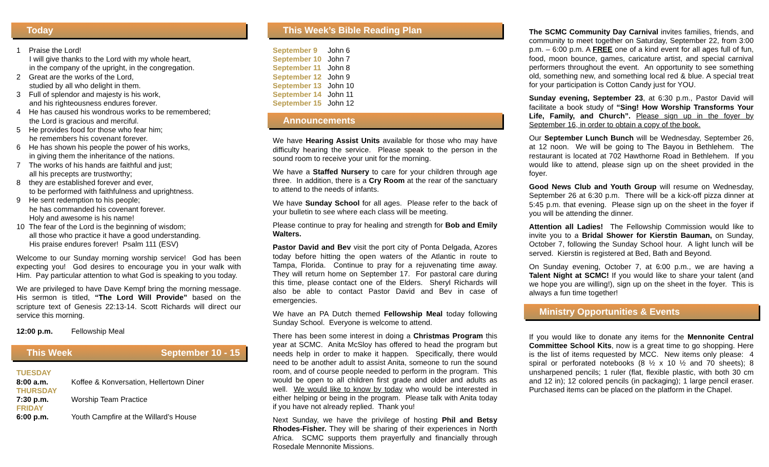Today
1 Praise the Lord!
I will give thanks to the Lord with my whole heart,
in the company of the upright, in the congregation.
2 Great are the works of the Lord,
studied by all who delight in them.
3 Full of splendor and majesty is his work,
and his righteousness endures forever.
4 He has caused his wondrous works to be remembered;
the Lord is gracious and merciful.
5 He provides food for those who fear him;
he remembers his covenant forever.
6 He has shown his people the power of his works,
in giving them the inheritance of the nations.
7 The works of his hands are faithful and just;
all his precepts are trustworthy;
8 they are established forever and ever,
to be performed with faithfulness and uprightness.
9 He sent redemption to his people;
he has commanded his covenant forever.
Holy and awesome is his name!
10 The fear of the Lord is the beginning of wisdom;
all those who practice it have a good understanding.
His praise endures forever! Psalm 111 (ESV)
Welcome to our Sunday morning worship service! God has been expecting you! God desires to encourage you in your walk with Him. Pay particular attention to what God is speaking to you today.
We are privileged to have Dave Kempf bring the morning message. His sermon is titled, “The Lord Will Provide” based on the scripture text of Genesis 22:13-14. Scott Richards will direct our service this morning.
| 12:00 p.m. | Fellowship Meal |
This Week September 10 - 15
| TUESDAY | |
| 8:00 a.m. | Koffee & Konversation, Hellertown Diner |
| THURSDAY | |
| 7:30 p.m. | Worship Team Practice |
| FRIDAY | |
| 6:00 p.m. | Youth Campfire at the Willard’s House |
This Week’s Bible Reading Plan
| September 9 | John 6 |
| September 10 | John 7 |
| September 11 | John 8 |
| September 12 | John 9 |
| September 13 | John 10 |
| September 14 | John 11 |
| September 15 | John 12 |
Announcements
We have Hearing Assist Units available for those who may have difficulty hearing the service. Please speak to the person in the sound room to receive your unit for the morning.
We have a Staffed Nursery to care for your children through age three. In addition, there is a Cry Room at the rear of the sanctuary to attend to the needs of infants.
We have Sunday School for all ages. Please refer to the back of your bulletin to see where each class will be meeting.
Please continue to pray for healing and strength for Bob and Emily Walters.
Pastor David and Bev visit the port city of Ponta Delgada, Azores today before hitting the open waters of the Atlantic in route to Tampa, Florida. Continue to pray for a rejuvenating time away. They will return home on September 17. For pastoral care during this time, please contact one of the Elders. Sheryl Richards will also be able to contact Pastor David and Bev in case of emergencies.
We have an PA Dutch themed Fellowship Meal today following Sunday School. Everyone is welcome to attend.
There has been some interest in doing a Christmas Program this year at SCMC. Anita McSloy has offered to head the program but needs help in order to make it happen. Specifically, there would need to be another adult to assist Anita, someone to run the sound room, and of course people needed to perform in the program. This would be open to all children first grade and older and adults as well. We would like to know by today who would be interested in either helping or being in the program. Please talk with Anita today if you have not already replied. Thank you!
Next Sunday, we have the privilege of hosting Phil and Betsy Rhodes-Fisher. They will be sharing of their experiences in North Africa. SCMC supports them prayerfully and financially through Rosedale Mennonite Missions.
The SCMC Community Day Carnival invites families, friends, and community to meet together on Saturday, September 22, from 3:00 p.m. – 6:00 p.m. A FREE one of a kind event for all ages full of fun, food, moon bounce, games, caricature artist, and special carnival performers throughout the event. An opportunity to see something old, something new, and something local red & blue. A special treat for your participation is Cotton Candy just for YOU.
Sunday evening, September 23, at 6:30 p.m., Pastor David will facilitate a book study of “Sing! How Worship Transforms Your Life, Family, and Church”. Please sign up in the foyer by September 16, in order to obtain a copy of the book.
Our September Lunch Bunch will be Wednesday, September 26, at 12 noon. We will be going to The Bayou in Bethlehem. The restaurant is located at 702 Hawthorne Road in Bethlehem. If you would like to attend, please sign up on the sheet provided in the foyer.
Good News Club and Youth Group will resume on Wednesday, September 26 at 6:30 p.m. There will be a kick-off pizza dinner at 5:45 p.m. that evening. Please sign up on the sheet in the foyer if you will be attending the dinner.
Attention all Ladies! The Fellowship Commission would like to invite you to a Bridal Shower for Kierstin Bauman, on Sunday, October 7, following the Sunday School hour. A light lunch will be served. Kierstin is registered at Bed, Bath and Beyond.
On Sunday evening, October 7, at 6:00 p.m., we are having a Talent Night at SCMC! If you would like to share your talent (and we hope you are willing!), sign up on the sheet in the foyer. This is always a fun time together!
Ministry Opportunities & Events
If you would like to donate any items for the Mennonite Central Committee School Kits, now is a great time to go shopping. Here is the list of items requested by MCC. New items only please: 4 spiral or perforated notebooks (8 ½ x 10 ½ and 70 sheets); 8 unsharpened pencils; 1 ruler (flat, flexible plastic, with both 30 cm and 12 in); 12 colored pencils (in packaging); 1 large pencil eraser. Purchased items can be placed on the platform in the Chapel.